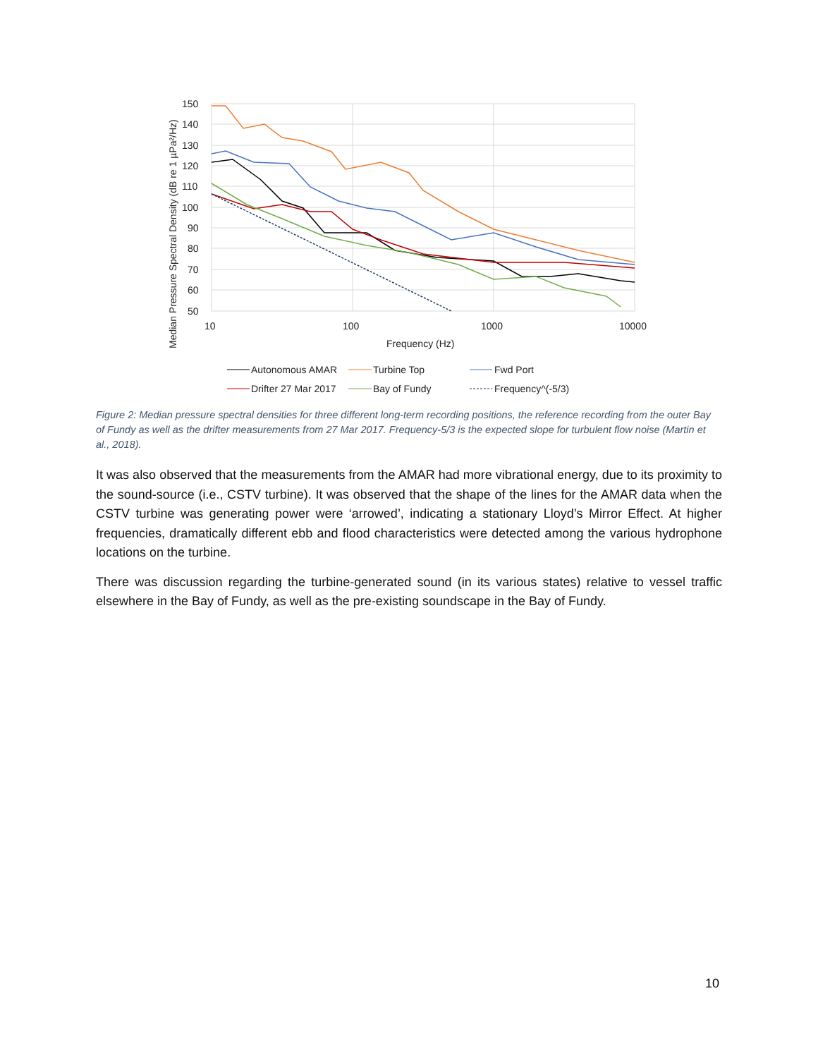150
140
130
120
110
100
90
80
70
60
50
10
100
1000
10000
Frequency (Hz)
Median Pressure Spectral Density (dB re 1 µPa²/Hz)
Autonomous AMAR
Turbine Top
Fwd Port
Drifter 27 Mar 2017
Bay of Fundy
Frequency^(-5/3)
Figure 2: Median pressure spectral densities for three different long-term recording positions, the reference recording from the outer Bay of Fundy as well as the drifter measurements from 27 Mar 2017. Frequency-5/3 is the expected slope for turbulent flow noise (Martin et al., 2018).
It was also observed that the measurements from the AMAR had more vibrational energy, due to its proximity to the sound-source (i.e., CSTV turbine). It was observed that the shape of the lines for the AMAR data when the CSTV turbine was generating power were ‘arrowed’, indicating a stationary Lloyd’s Mirror Effect. At higher frequencies, dramatically different ebb and flood characteristics were detected among the various hydrophone locations on the turbine.
There was discussion regarding the turbine-generated sound (in its various states) relative to vessel traffic elsewhere in the Bay of Fundy, as well as the pre-existing soundscape in the Bay of Fundy.
10